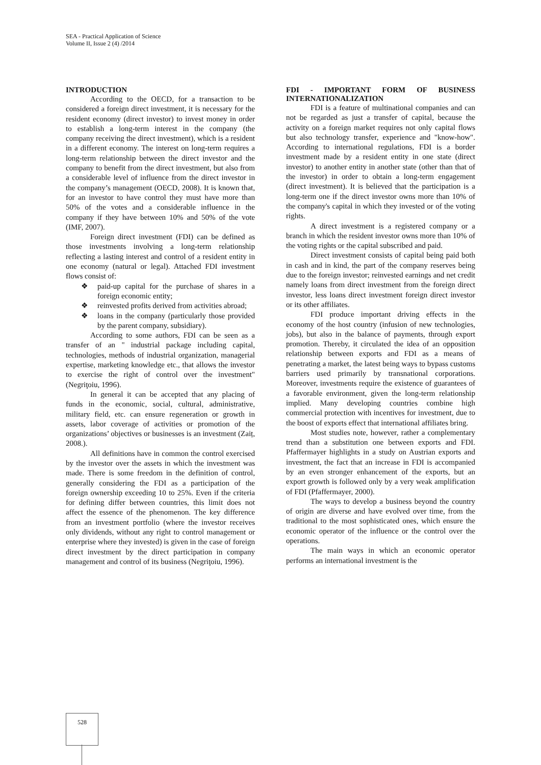SEA - Practical Application of Science
Volume II, Issue 2 (4) /2014
INTRODUCTION
According to the OECD, for a transaction to be considered a foreign direct investment, it is necessary for the resident economy (direct investor) to invest money in order to establish a long-term interest in the company (the company receiving the direct investment), which is a resident in a different economy. The interest on long-term requires a long-term relationship between the direct investor and the company to benefit from the direct investment, but also from a considerable level of influence from the direct investor in the company’s management (OECD, 2008). It is known that, for an investor to have control they must have more than 50% of the votes and a considerable influence in the company if they have between 10% and 50% of the vote (IMF, 2007).
Foreign direct investment (FDI) can be defined as those investments involving a long-term relationship reflecting a lasting interest and control of a resident entity in one economy (natural or legal). Attached FDI investment flows consist of:
❖ paid-up capital for the purchase of shares in a foreign economic entity;
❖ reinvested profits derived from activities abroad;
❖ loans in the company (particularly those provided by the parent company, subsidiary).
According to some authors, FDI can be seen as a transfer of an " industrial package including capital, technologies, methods of industrial organization, managerial expertise, marketing knowledge etc., that allows the investor to exercise the right of control over the investment" (Negriţoiu, 1996).
In general it can be accepted that any placing of funds in the economic, social, cultural, administrative, military field, etc. can ensure regeneration or growth in assets, labor coverage of activities or promotion of the organizations’ objectives or businesses is an investment (Zaiț, 2008.).
All definitions have in common the control exercised by the investor over the assets in which the investment was made. There is some freedom in the definition of control, generally considering the FDI as a participation of the foreign ownership exceeding 10 to 25%. Even if the criteria for defining differ between countries, this limit does not affect the essence of the phenomenon. The key difference from an investment portfolio (where the investor receives only dividends, without any right to control management or enterprise where they invested) is given in the case of foreign direct investment by the direct participation in company management and control of its business (Negriţoiu, 1996).
FDI - IMPORTANT FORM OF BUSINESS INTERNATIONALIZATION
FDI is a feature of multinational companies and can not be regarded as just a transfer of capital, because the activity on a foreign market requires not only capital flows but also technology transfer, experience and "know-how". According to international regulations, FDI is a border investment made by a resident entity in one state (direct investor) to another entity in another state (other than that of the investor) in order to obtain a long-term engagement (direct investment). It is believed that the participation is a long-term one if the direct investor owns more than 10% of the company's capital in which they invested or of the voting rights.
A direct investment is a registered company or a branch in which the resident investor owns more than 10% of the voting rights or the capital subscribed and paid.
Direct investment consists of capital being paid both in cash and in kind, the part of the company reserves being due to the foreign investor; reinvested earnings and net credit namely loans from direct investment from the foreign direct investor, less loans direct investment foreign direct investor or its other affiliates.
FDI produce important driving effects in the economy of the host country (infusion of new technologies, jobs), but also in the balance of payments, through export promotion. Thereby, it circulated the idea of an opposition relationship between exports and FDI as a means of penetrating a market, the latest being ways to bypass customs barriers used primarily by transnational corporations. Moreover, investments require the existence of guarantees of a favorable environment, given the long-term relationship implied. Many developing countries combine high commercial protection with incentives for investment, due to the boost of exports effect that international affiliates bring.
Most studies note, however, rather a complementary trend than a substitution one between exports and FDI. Pfaffermayer highlights in a study on Austrian exports and investment, the fact that an increase in FDI is accompanied by an even stronger enhancement of the exports, but an export growth is followed only by a very weak amplification of FDI (Pfaffermayer, 2000).
The ways to develop a business beyond the country of origin are diverse and have evolved over time, from the traditional to the most sophisticated ones, which ensure the economic operator of the influence or the control over the operations.
The main ways in which an economic operator performs an international investment is the
528